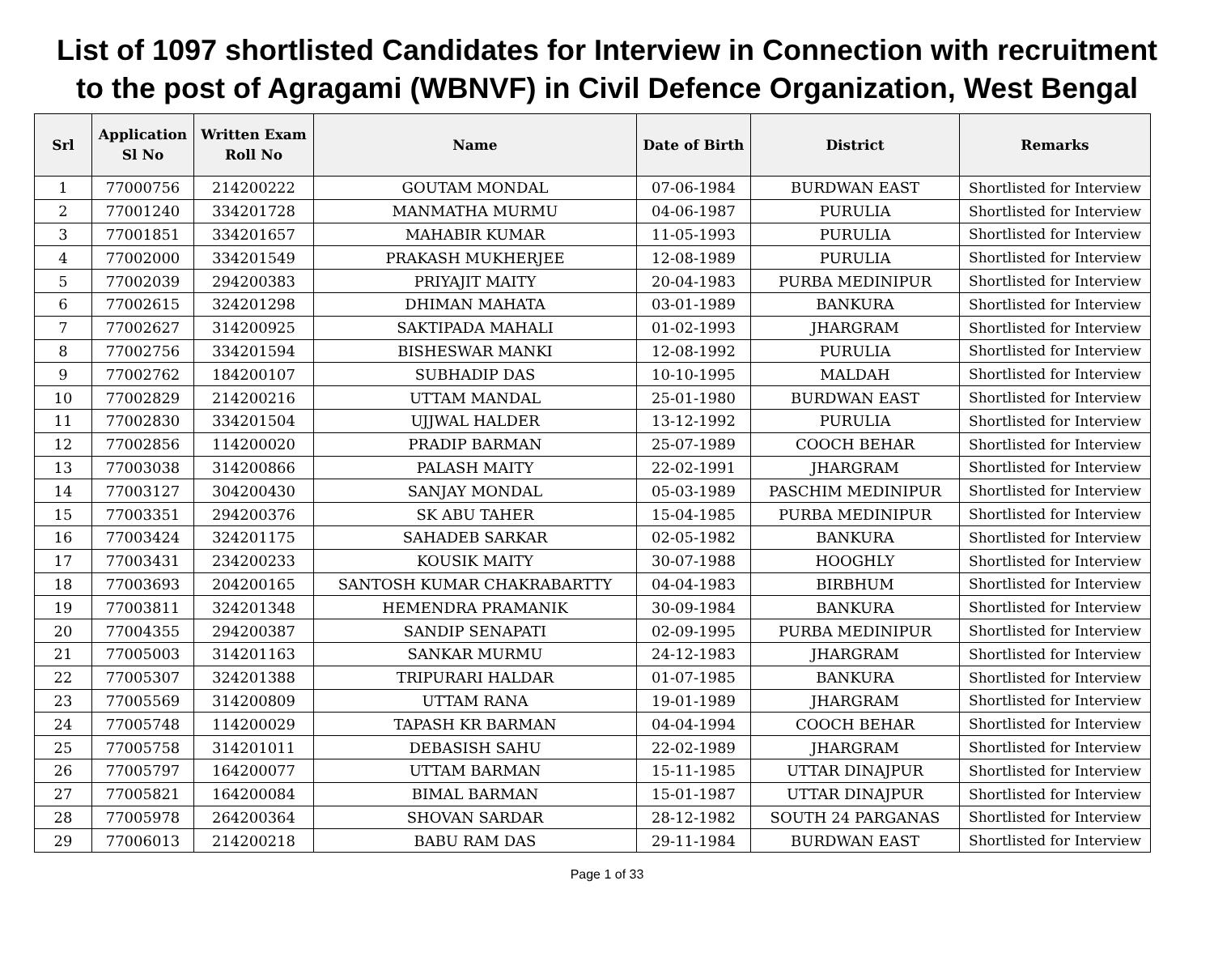List of 1097 shortlisted Candidates for Interview in Connection with recruitment to the post of Agragami (WBNVF) in Civil Defence Organization, West Bengal
| Srl | Application Sl No | Written Exam Roll No | Name | Date of Birth | District | Remarks |
| --- | --- | --- | --- | --- | --- | --- |
| 1 | 77000756 | 214200222 | GOUTAM MONDAL | 07-06-1984 | BURDWAN EAST | Shortlisted for Interview |
| 2 | 77001240 | 334201728 | MANMATHA MURMU | 04-06-1987 | PURULIA | Shortlisted for Interview |
| 3 | 77001851 | 334201657 | MAHABIR KUMAR | 11-05-1993 | PURULIA | Shortlisted for Interview |
| 4 | 77002000 | 334201549 | PRAKASH MUKHERJEE | 12-08-1989 | PURULIA | Shortlisted for Interview |
| 5 | 77002039 | 294200383 | PRIYAJIT MAITY | 20-04-1983 | PURBA MEDINIPUR | Shortlisted for Interview |
| 6 | 77002615 | 324201298 | DHIMAN MAHATA | 03-01-1989 | BANKURA | Shortlisted for Interview |
| 7 | 77002627 | 314200925 | SAKTIPADA MAHALI | 01-02-1993 | JHARGRAM | Shortlisted for Interview |
| 8 | 77002756 | 334201594 | BISHESWAR MANKI | 12-08-1992 | PURULIA | Shortlisted for Interview |
| 9 | 77002762 | 184200107 | SUBHADIP DAS | 10-10-1995 | MALDAH | Shortlisted for Interview |
| 10 | 77002829 | 214200216 | UTTAM MANDAL | 25-01-1980 | BURDWAN EAST | Shortlisted for Interview |
| 11 | 77002830 | 334201504 | UJJWAL HALDER | 13-12-1992 | PURULIA | Shortlisted for Interview |
| 12 | 77002856 | 114200020 | PRADIP BARMAN | 25-07-1989 | COOCH BEHAR | Shortlisted for Interview |
| 13 | 77003038 | 314200866 | PALASH MAITY | 22-02-1991 | JHARGRAM | Shortlisted for Interview |
| 14 | 77003127 | 304200430 | SANJAY MONDAL | 05-03-1989 | PASCHIM MEDINIPUR | Shortlisted for Interview |
| 15 | 77003351 | 294200376 | SK ABU TAHER | 15-04-1985 | PURBA MEDINIPUR | Shortlisted for Interview |
| 16 | 77003424 | 324201175 | SAHADEB SARKAR | 02-05-1982 | BANKURA | Shortlisted for Interview |
| 17 | 77003431 | 234200233 | KOUSIK MAITY | 30-07-1988 | HOOGHLY | Shortlisted for Interview |
| 18 | 77003693 | 204200165 | SANTOSH KUMAR CHAKRABARTTY | 04-04-1983 | BIRBHUM | Shortlisted for Interview |
| 19 | 77003811 | 324201348 | HEMENDRA PRAMANIK | 30-09-1984 | BANKURA | Shortlisted for Interview |
| 20 | 77004355 | 294200387 | SANDIP SENAPATI | 02-09-1995 | PURBA MEDINIPUR | Shortlisted for Interview |
| 21 | 77005003 | 314201163 | SANKAR MURMU | 24-12-1983 | JHARGRAM | Shortlisted for Interview |
| 22 | 77005307 | 324201388 | TRIPURARI HALDAR | 01-07-1985 | BANKURA | Shortlisted for Interview |
| 23 | 77005569 | 314200809 | UTTAM RANA | 19-01-1989 | JHARGRAM | Shortlisted for Interview |
| 24 | 77005748 | 114200029 | TAPASH KR BARMAN | 04-04-1994 | COOCH BEHAR | Shortlisted for Interview |
| 25 | 77005758 | 314201011 | DEBASISH SAHU | 22-02-1989 | JHARGRAM | Shortlisted for Interview |
| 26 | 77005797 | 164200077 | UTTAM BARMAN | 15-11-1985 | UTTAR DINAJPUR | Shortlisted for Interview |
| 27 | 77005821 | 164200084 | BIMAL BARMAN | 15-01-1987 | UTTAR DINAJPUR | Shortlisted for Interview |
| 28 | 77005978 | 264200364 | SHOVAN SARDAR | 28-12-1982 | SOUTH 24 PARGANAS | Shortlisted for Interview |
| 29 | 77006013 | 214200218 | BABU RAM DAS | 29-11-1984 | BURDWAN EAST | Shortlisted for Interview |
Page 1 of 33